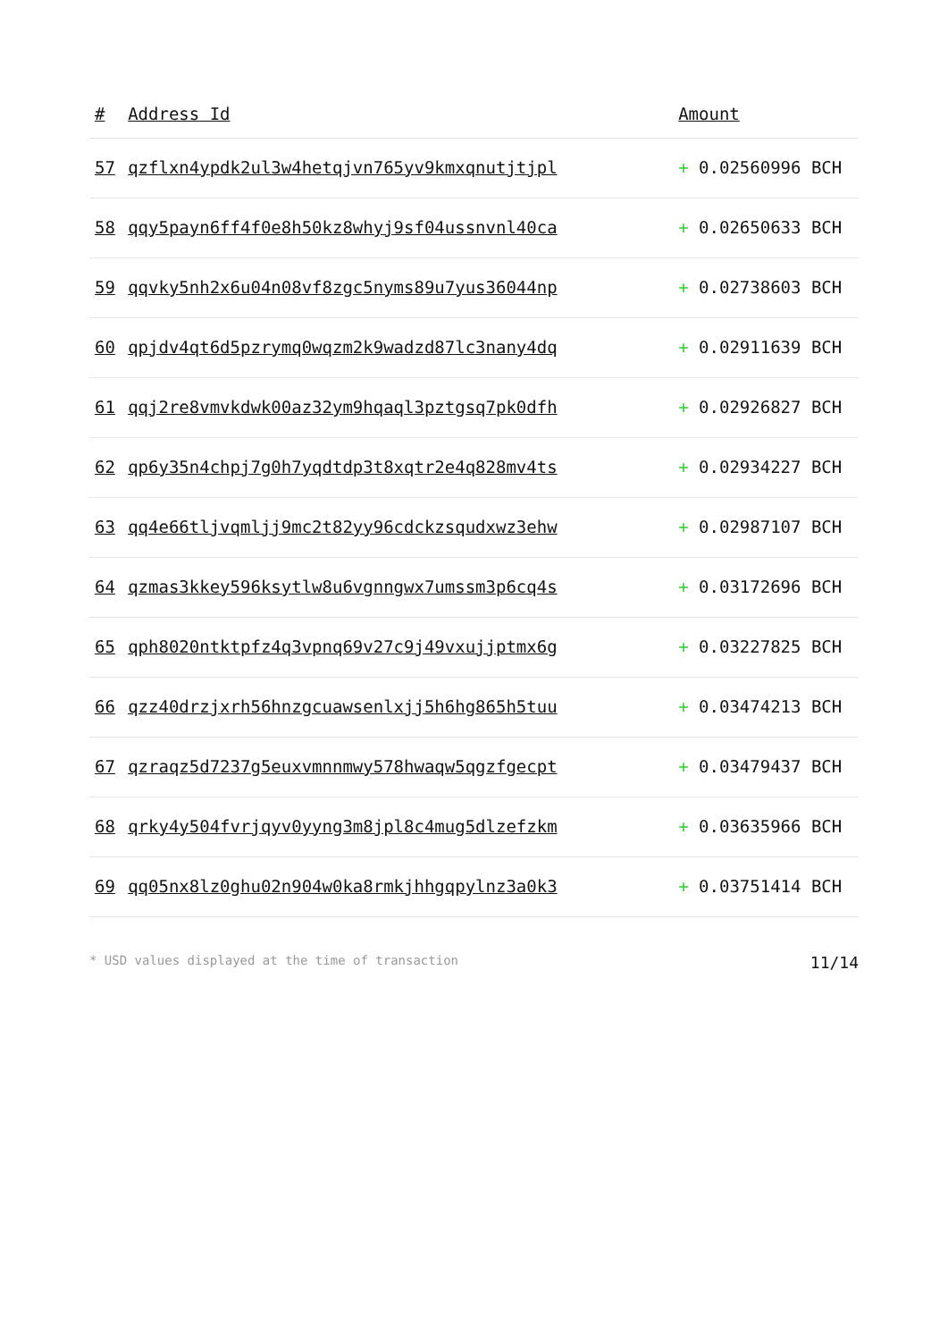| # | Address Id | Amount |
| --- | --- | --- |
| 57 | qzflxn4ypdk2ul3w4hetqjvn765yv9kmxqnutjtjpl | + 0.02560996 BCH |
| 58 | qqy5payn6ff4f0e8h50kz8whyj9sf04ussnvnl40ca | + 0.02650633 BCH |
| 59 | qqvky5nh2x6u04n08vf8zgc5nyms89u7yus36044np | + 0.02738603 BCH |
| 60 | qpjdv4qt6d5pzrymq0wqzm2k9wadzd87lc3nany4dq | + 0.02911639 BCH |
| 61 | qqj2re8vmvkdwk00az32ym9hqaql3pztgsq7pk0dfh | + 0.02926827 BCH |
| 62 | qp6y35n4chpj7g0h7yqdtdp3t8xqtr2e4q828mv4ts | + 0.02934227 BCH |
| 63 | qq4e66tljvqmljj9mc2t82yy96cdckzsqudxwz3ehw | + 0.02987107 BCH |
| 64 | qzmas3kkey596ksytlw8u6vgnngwx7umssm3p6cq4s | + 0.03172696 BCH |
| 65 | qph8020ntktpfz4q3vpnq69v27c9j49vxujjptmx6g | + 0.03227825 BCH |
| 66 | qzz40drzjxrh56hnzgcuawsenlxjj5h6hg865h5tuu | + 0.03474213 BCH |
| 67 | qzraqz5d7237g5euxvmnnmwy578hwaqw5qgzfgecpt | + 0.03479437 BCH |
| 68 | qrky4y504fvrjqyv0yyng3m8jpl8c4mug5dlzefzkm | + 0.03635966 BCH |
| 69 | qq05nx8lz0ghu02n904w0ka8rmkjhhgqpylnz3a0k3 | + 0.03751414 BCH |
* USD values displayed at the time of transaction 11/14